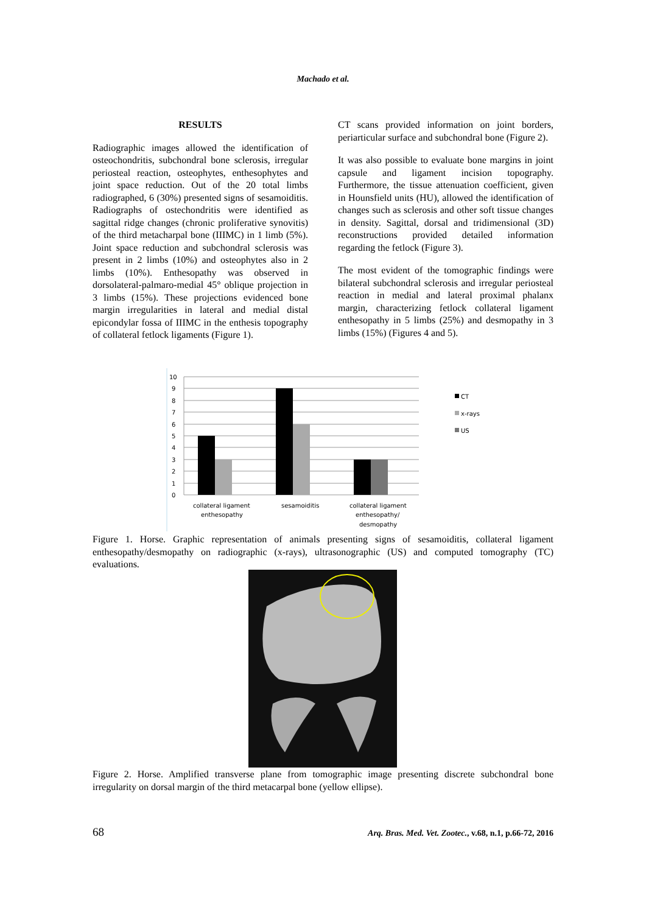Machado et al.
RESULTS
Radiographic images allowed the identification of osteochondritis, subchondral bone sclerosis, irregular periosteal reaction, osteophytes, enthesophytes and joint space reduction. Out of the 20 total limbs radiographed, 6 (30%) presented signs of sesamoiditis. Radiographs of ostechondritis were identified as sagittal ridge changes (chronic proliferative synovitis) of the third metacharpal bone (IIIMC) in 1 limb (5%). Joint space reduction and subchondral sclerosis was present in 2 limbs (10%) and osteophytes also in 2 limbs (10%). Enthesopathy was observed in dorsolateral-palmaro-medial 45° oblique projection in 3 limbs (15%). These projections evidenced bone margin irregularities in lateral and medial distal epicondylar fossa of IIIMC in the enthesis topography of collateral fetlock ligaments (Figure 1).
CT scans provided information on joint borders, periarticular surface and subchondral bone (Figure 2).
It was also possible to evaluate bone margins in joint capsule and ligament incision topography. Furthermore, the tissue attenuation coefficient, given in Hounsfield units (HU), allowed the identification of changes such as sclerosis and other soft tissue changes in density. Sagittal, dorsal and tridimensional (3D) reconstructions provided detailed information regarding the fetlock (Figure 3).
The most evident of the tomographic findings were bilateral subchondral sclerosis and irregular periosteal reaction in medial and lateral proximal phalanx margin, characterizing fetlock collateral ligament enthesopathy in 5 limbs (25%) and desmopathy in 3 limbs (15%) (Figures 4 and 5).
10
9
8
7
6
5
4
3
2
1
0
collateral ligament
enthesopathy
sesamoiditis
collateral ligament
enthesopathy/
desmopathy
CT
x-rays
US
Figure 1. Horse. Graphic representation of animals presenting signs of sesamoiditis, collateral ligament enthesopathy/desmopathy on radiographic (x-rays), ultrasonographic (US) and computed tomography (TC) evaluations.
Figure 2. Horse. Amplified transverse plane from tomographic image presenting discrete subchondral bone irregularity on dorsal margin of the third metacarpal bone (yellow ellipse).
68 Arq. Bras. Med. Vet. Zootec., v.68, n.1, p.66-72, 2016